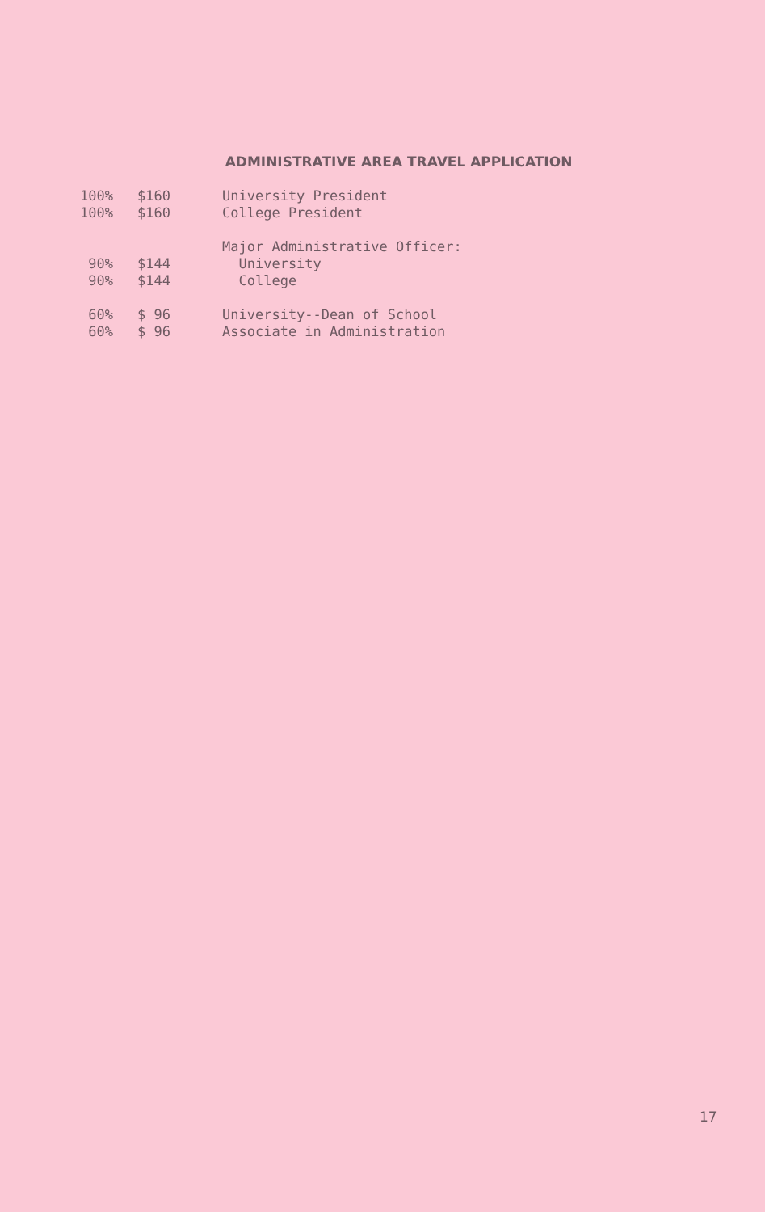ADMINISTRATIVE AREA TRAVEL APPLICATION
| 100% | $160 | University President |
| 100% | $160 | College President |
| | | Major Administrative Officer: |
| 90% | $144 | University |
| 90% | $144 | College |
| 60% | $ 96 | University--Dean of School |
| 60% | $ 96 | Associate in Administration |
17